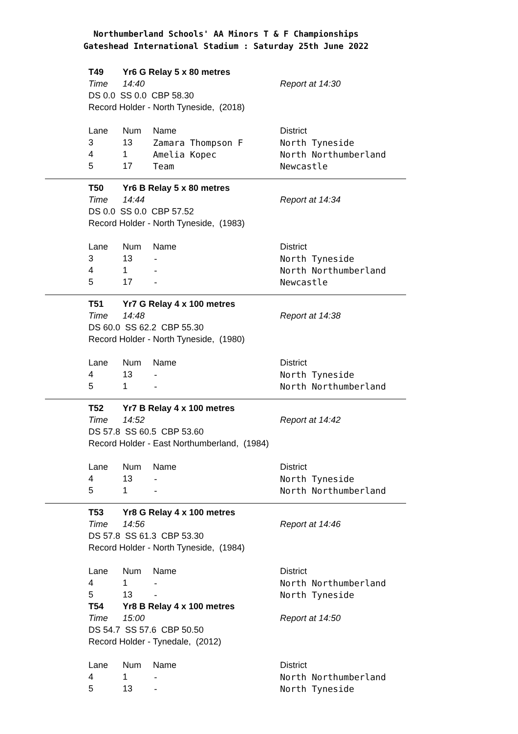Northumberland Schools' AA Minors T & F Championships
Gateshead International Stadium : Saturday 25th June 2022
| T49 | Yr6 G Relay 5 x 80 metres | | |
| Time | 14:40 | | Report at 14:30 |
| DS 0.0 SS 0.0 CBP 58.30 | | | |
| Record Holder - North Tyneside, (2018) | | | |
| Lane | Num | Name | District |
| 3 | 13 | Zamara Thompson F | North Tyneside |
| 4 | 1 | Amelia Kopec | North Northumberland |
| 5 | 17 | Team | Newcastle |
| T50 | Yr6 B Relay 5 x 80 metres | | |
| Time | 14:44 | | Report at 14:34 |
| DS 0.0 SS 0.0 CBP 57.52 | | | |
| Record Holder - North Tyneside, (1983) | | | |
| Lane | Num | Name | District |
| 3 | 13 | - | North Tyneside |
| 4 | 1 | - | North Northumberland |
| 5 | 17 | - | Newcastle |
| T51 | Yr7 G Relay 4 x 100 metres | | |
| Time | 14:48 | | Report at 14:38 |
| DS 60.0 SS 62.2 CBP 55.30 | | | |
| Record Holder - North Tyneside, (1980) | | | |
| Lane | Num | Name | District |
| 4 | 13 | - | North Tyneside |
| 5 | 1 | - | North Northumberland |
| T52 | Yr7 B Relay 4 x 100 metres | | |
| Time | 14:52 | | Report at 14:42 |
| DS 57.8 SS 60.5 CBP 53.60 | | | |
| Record Holder - East Northumberland, (1984) | | | |
| Lane | Num | Name | District |
| 4 | 13 | - | North Tyneside |
| 5 | 1 | - | North Northumberland |
| T53 | Yr8 G Relay 4 x 100 metres | | |
| Time | 14:56 | | Report at 14:46 |
| DS 57.8 SS 61.3 CBP 53.30 | | | |
| Record Holder - North Tyneside, (1984) | | | |
| Lane | Num | Name | District |
| 4 | 1 | - | North Northumberland |
| 5 | 13 | - | North Tyneside |
| T54 | Yr8 B Relay 4 x 100 metres | | |
| Time | 15:00 | | Report at 14:50 |
| DS 54.7 SS 57.6 CBP 50.50 | | | |
| Record Holder - Tynedale, (2012) | | | |
| Lane | Num | Name | District |
| 4 | 1 | - | North Northumberland |
| 5 | 13 | - | North Tyneside |